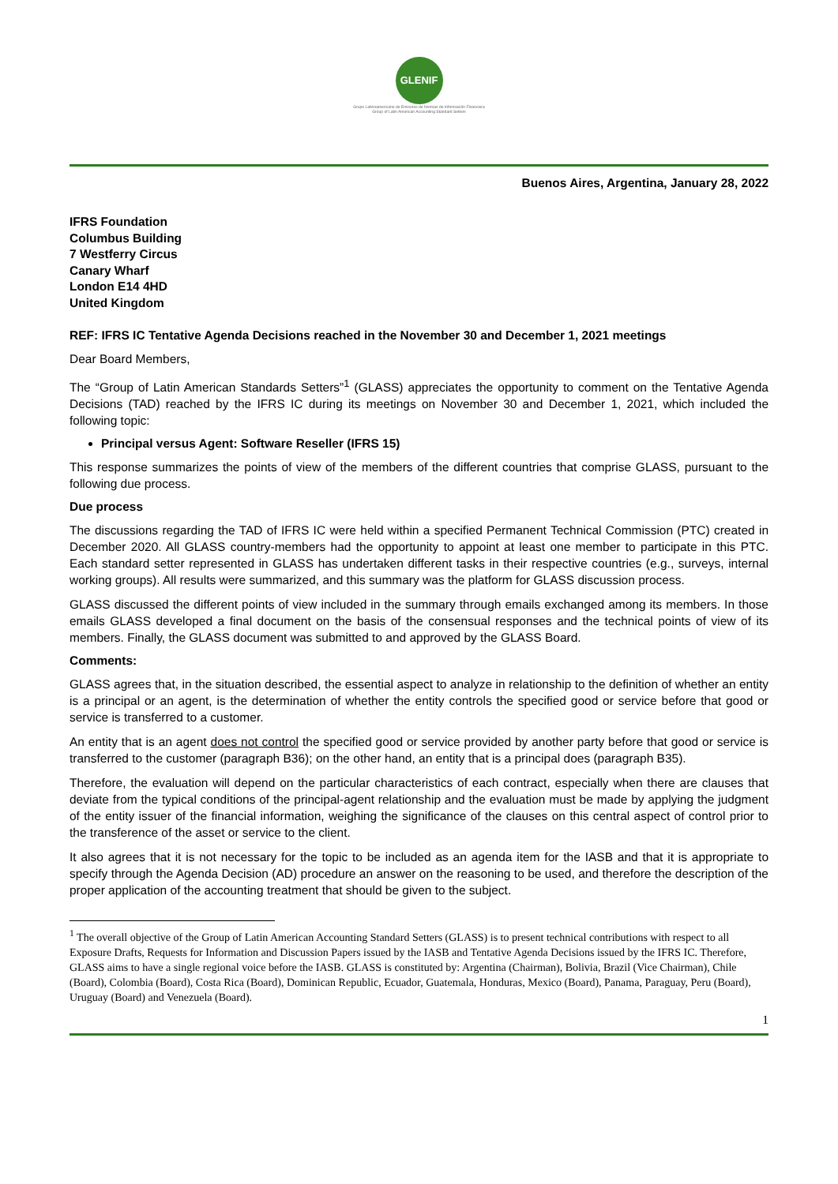GLENIF
Grupo Latinoamericano de Emisores de Normas de Información Financiera
Group of Latin American Accounting Standard Setters
Buenos Aires, Argentina, January 28, 2022
IFRS Foundation
Columbus Building
7 Westferry Circus
Canary Wharf
London E14 4HD
United Kingdom
REF: IFRS IC Tentative Agenda Decisions reached in the November 30 and December 1, 2021 meetings
Dear Board Members,
The “Group of Latin American Standards Setters”<sup>1</sup> (GLASS) appreciates the opportunity to comment on the Tentative Agenda Decisions (TAD) reached by the IFRS IC during its meetings on November 30 and December 1, 2021, which included the following topic:
Principal versus Agent: Software Reseller (IFRS 15)
This response summarizes the points of view of the members of the different countries that comprise GLASS, pursuant to the following due process.
Due process
The discussions regarding the TAD of IFRS IC were held within a specified Permanent Technical Commission (PTC) created in December 2020. All GLASS country-members had the opportunity to appoint at least one member to participate in this PTC. Each standard setter represented in GLASS has undertaken different tasks in their respective countries (e.g., surveys, internal working groups). All results were summarized, and this summary was the platform for GLASS discussion process.
GLASS discussed the different points of view included in the summary through emails exchanged among its members. In those emails GLASS developed a final document on the basis of the consensual responses and the technical points of view of its members. Finally, the GLASS document was submitted to and approved by the GLASS Board.
Comments:
GLASS agrees that, in the situation described, the essential aspect to analyze in relationship to the definition of whether an entity is a principal or an agent, is the determination of whether the entity controls the specified good or service before that good or service is transferred to a customer.
An entity that is an agent does not control the specified good or service provided by another party before that good or service is transferred to the customer (paragraph B36); on the other hand, an entity that is a principal does (paragraph B35).
Therefore, the evaluation will depend on the particular characteristics of each contract, especially when there are clauses that deviate from the typical conditions of the principal-agent relationship and the evaluation must be made by applying the judgment of the entity issuer of the financial information, weighing the significance of the clauses on this central aspect of control prior to the transference of the asset or service to the client.
It also agrees that it is not necessary for the topic to be included as an agenda item for the IASB and that it is appropriate to specify through the Agenda Decision (AD) procedure an answer on the reasoning to be used, and therefore the description of the proper application of the accounting treatment that should be given to the subject.
<sup>1</sup> The overall objective of the Group of Latin American Accounting Standard Setters (GLASS) is to present technical contributions with respect to all Exposure Drafts, Requests for Information and Discussion Papers issued by the IASB and Tentative Agenda Decisions issued by the IFRS IC. Therefore, GLASS aims to have a single regional voice before the IASB. GLASS is constituted by: Argentina (Chairman), Bolivia, Brazil (Vice Chairman), Chile (Board), Colombia (Board), Costa Rica (Board), Dominican Republic, Ecuador, Guatemala, Honduras, Mexico (Board), Panama, Paraguay, Peru (Board), Uruguay (Board) and Venezuela (Board).
1